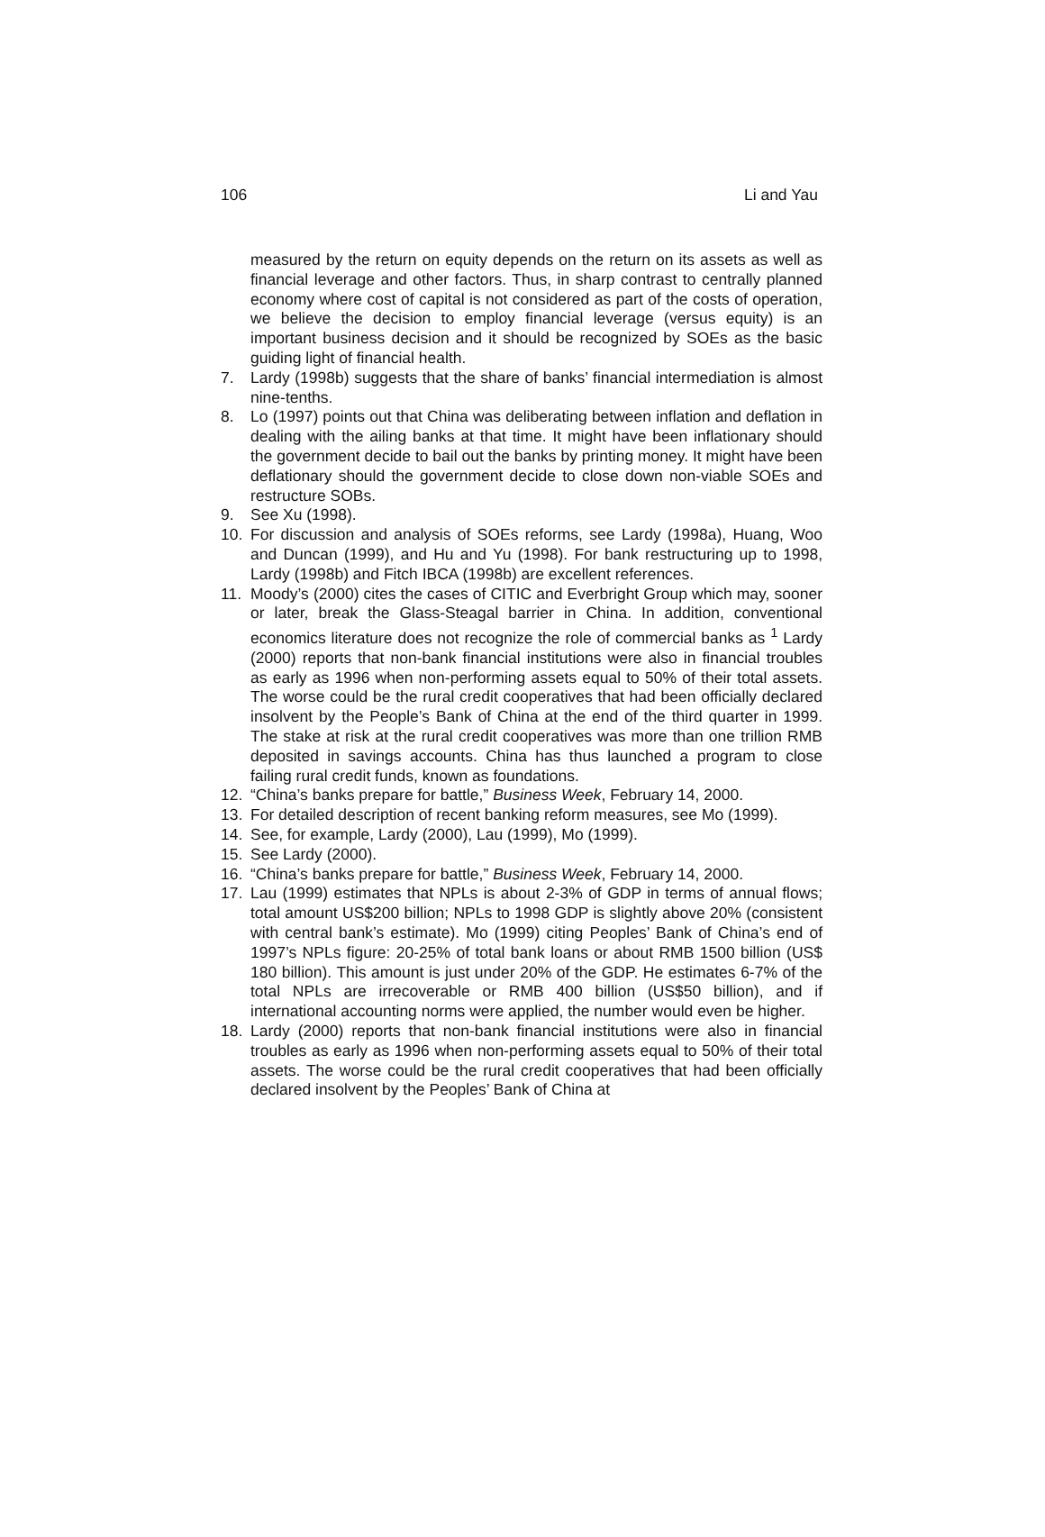106 Li and Yau
measured by the return on equity depends on the return on its assets as well as financial leverage and other factors. Thus, in sharp contrast to centrally planned economy where cost of capital is not considered as part of the costs of operation, we believe the decision to employ financial leverage (versus equity) is an important business decision and it should be recognized by SOEs as the basic guiding light of financial health.
7. Lardy (1998b) suggests that the share of banks’ financial intermediation is almost nine-tenths.
8. Lo (1997) points out that China was deliberating between inflation and deflation in dealing with the ailing banks at that time. It might have been inflationary should the government decide to bail out the banks by printing money. It might have been deflationary should the government decide to close down non-viable SOEs and restructure SOBs.
9. See Xu (1998).
10. For discussion and analysis of SOEs reforms, see Lardy (1998a), Huang, Woo and Duncan (1999), and Hu and Yu (1998). For bank restructuring up to 1998, Lardy (1998b) and Fitch IBCA (1998b) are excellent references.
11. Moody’s (2000) cites the cases of CITIC and Everbright Group which may, sooner or later, break the Glass-Steagal barrier in China. In addition, conventional economics literature does not recognize the role of commercial banks as <sup>1</sup> Lardy (2000) reports that non-bank financial institutions were also in financial troubles as early as 1996 when non-performing assets equal to 50% of their total assets. The worse could be the rural credit cooperatives that had been officially declared insolvent by the People’s Bank of China at the end of the third quarter in 1999. The stake at risk at the rural credit cooperatives was more than one trillion RMB deposited in savings accounts. China has thus launched a program to close failing rural credit funds, known as foundations.
12. “China’s banks prepare for battle,” Business Week, February 14, 2000.
13. For detailed description of recent banking reform measures, see Mo (1999).
14. See, for example, Lardy (2000), Lau (1999), Mo (1999).
15. See Lardy (2000).
16. “China’s banks prepare for battle,” Business Week, February 14, 2000.
17. Lau (1999) estimates that NPLs is about 2-3% of GDP in terms of annual flows; total amount US$200 billion; NPLs to 1998 GDP is slightly above 20% (consistent with central bank’s estimate). Mo (1999) citing Peoples’ Bank of China’s end of 1997’s NPLs figure: 20-25% of total bank loans or about RMB 1500 billion (US$ 180 billion). This amount is just under 20% of the GDP. He estimates 6-7% of the total NPLs are irrecoverable or RMB 400 billion (US$50 billion), and if international accounting norms were applied, the number would even be higher.
18. Lardy (2000) reports that non-bank financial institutions were also in financial troubles as early as 1996 when non-performing assets equal to 50% of their total assets. The worse could be the rural credit cooperatives that had been officially declared insolvent by the Peoples’ Bank of China at